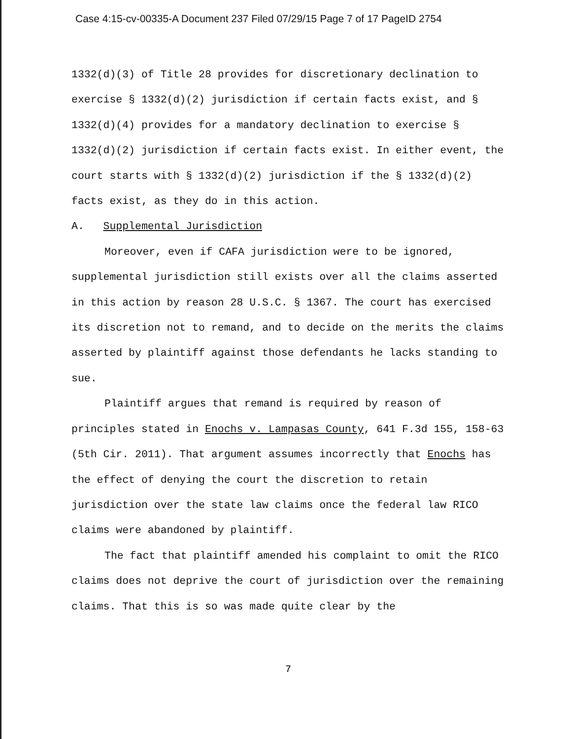Case 4:15-cv-00335-A Document 237 Filed 07/29/15 Page 7 of 17 PageID 2754
1332(d)(3) of Title 28 provides for discretionary declination to exercise § 1332(d)(2) jurisdiction if certain facts exist, and § 1332(d)(4) provides for a mandatory declination to exercise § 1332(d)(2) jurisdiction if certain facts exist. In either event, the court starts with § 1332(d)(2) jurisdiction if the § 1332(d)(2) facts exist, as they do in this action.
A. Supplemental Jurisdiction
Moreover, even if CAFA jurisdiction were to be ignored, supplemental jurisdiction still exists over all the claims asserted in this action by reason 28 U.S.C. § 1367. The court has exercised its discretion not to remand, and to decide on the merits the claims asserted by plaintiff against those defendants he lacks standing to sue.
Plaintiff argues that remand is required by reason of principles stated in Enochs v. Lampasas County, 641 F.3d 155, 158-63 (5th Cir. 2011). That argument assumes incorrectly that Enochs has the effect of denying the court the discretion to retain jurisdiction over the state law claims once the federal law RICO claims were abandoned by plaintiff.
The fact that plaintiff amended his complaint to omit the RICO claims does not deprive the court of jurisdiction over the remaining claims. That this is so was made quite clear by the
7